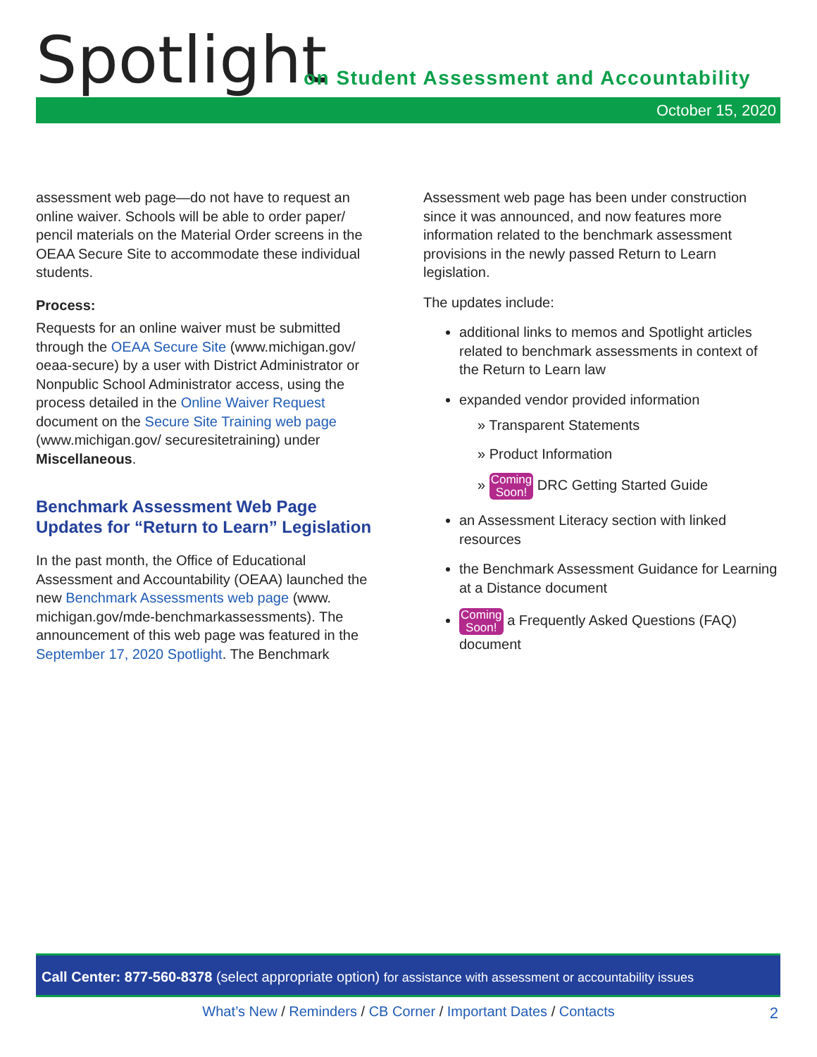Spotlight
on Student Assessment and Accountability
October 15, 2020
assessment web page—do not have to request an online waiver. Schools will be able to order paper/ pencil materials on the Material Order screens in the OEAA Secure Site to accommodate these individual students.
Process:
Requests for an online waiver must be submitted through the OEAA Secure Site (www.michigan.gov/ oeaa-secure) by a user with District Administrator or Nonpublic School Administrator access, using the process detailed in the Online Waiver Request document on the Secure Site Training web page (www.michigan.gov/ securesitetraining) under Miscellaneous.
Benchmark Assessment Web Page Updates for “Return to Learn” Legislation
In the past month, the Office of Educational Assessment and Accountability (OEAA) launched the new Benchmark Assessments web page (www. michigan.gov/mde-benchmarkassessments). The announcement of this web page was featured in the September 17, 2020 Spotlight. The Benchmark
Assessment web page has been under construction since it was announced, and now features more information related to the benchmark assessment provisions in the newly passed Return to Learn legislation.
The updates include:
additional links to memos and Spotlight articles related to benchmark assessments in context of the Return to Learn law
expanded vendor provided information
» Transparent Statements
» Product Information
» Coming
Soon! DRC Getting Started Guide
an Assessment Literacy section with linked resources
the Benchmark Assessment Guidance for Learning at a Distance document
Coming
Soon! a Frequently Asked Questions (FAQ) document
Call Center: 877-560-8378 (select appropriate option) for assistance with assessment or accountability issues
What’s New / Reminders / CB Corner / Important Dates / Contacts 2